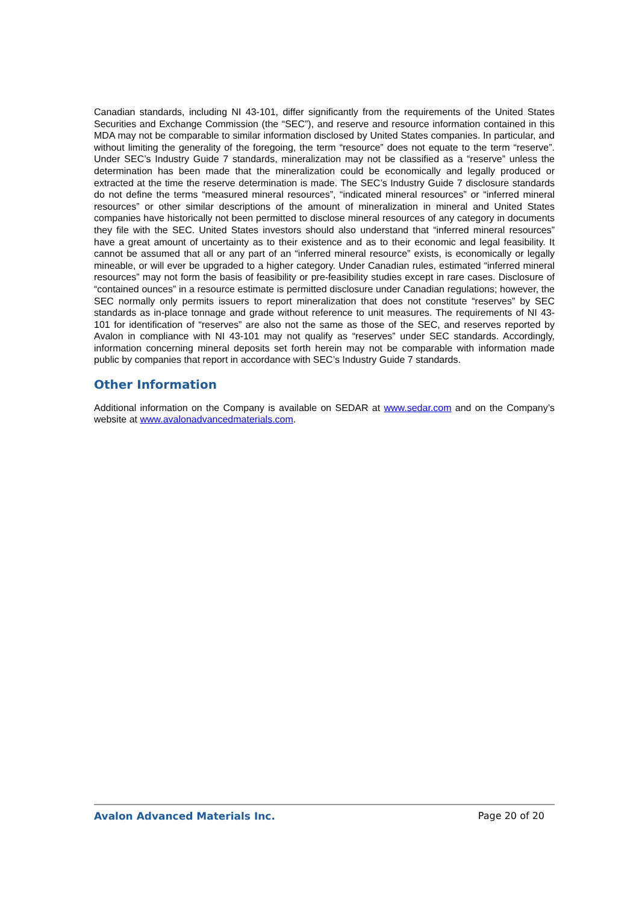Canadian standards, including NI 43-101, differ significantly from the requirements of the United States Securities and Exchange Commission (the “SEC”), and reserve and resource information contained in this MDA may not be comparable to similar information disclosed by United States companies. In particular, and without limiting the generality of the foregoing, the term “resource” does not equate to the term “reserve”. Under SEC’s Industry Guide 7 standards, mineralization may not be classified as a “reserve” unless the determination has been made that the mineralization could be economically and legally produced or extracted at the time the reserve determination is made. The SEC’s Industry Guide 7 disclosure standards do not define the terms “measured mineral resources”, “indicated mineral resources” or “inferred mineral resources” or other similar descriptions of the amount of mineralization in mineral and United States companies have historically not been permitted to disclose mineral resources of any category in documents they file with the SEC. United States investors should also understand that “inferred mineral resources” have a great amount of uncertainty as to their existence and as to their economic and legal feasibility. It cannot be assumed that all or any part of an “inferred mineral resource” exists, is economically or legally mineable, or will ever be upgraded to a higher category. Under Canadian rules, estimated “inferred mineral resources” may not form the basis of feasibility or pre-feasibility studies except in rare cases. Disclosure of “contained ounces” in a resource estimate is permitted disclosure under Canadian regulations; however, the SEC normally only permits issuers to report mineralization that does not constitute “reserves” by SEC standards as in-place tonnage and grade without reference to unit measures. The requirements of NI 43-101 for identification of “reserves” are also not the same as those of the SEC, and reserves reported by Avalon in compliance with NI 43-101 may not qualify as “reserves” under SEC standards. Accordingly, information concerning mineral deposits set forth herein may not be comparable with information made public by companies that report in accordance with SEC’s Industry Guide 7 standards.
Other Information
Additional information on the Company is available on SEDAR at www.sedar.com and on the Company’s website at www.avalonadvancedmaterials.com.
Avalon Advanced Materials Inc. Page 20 of 20